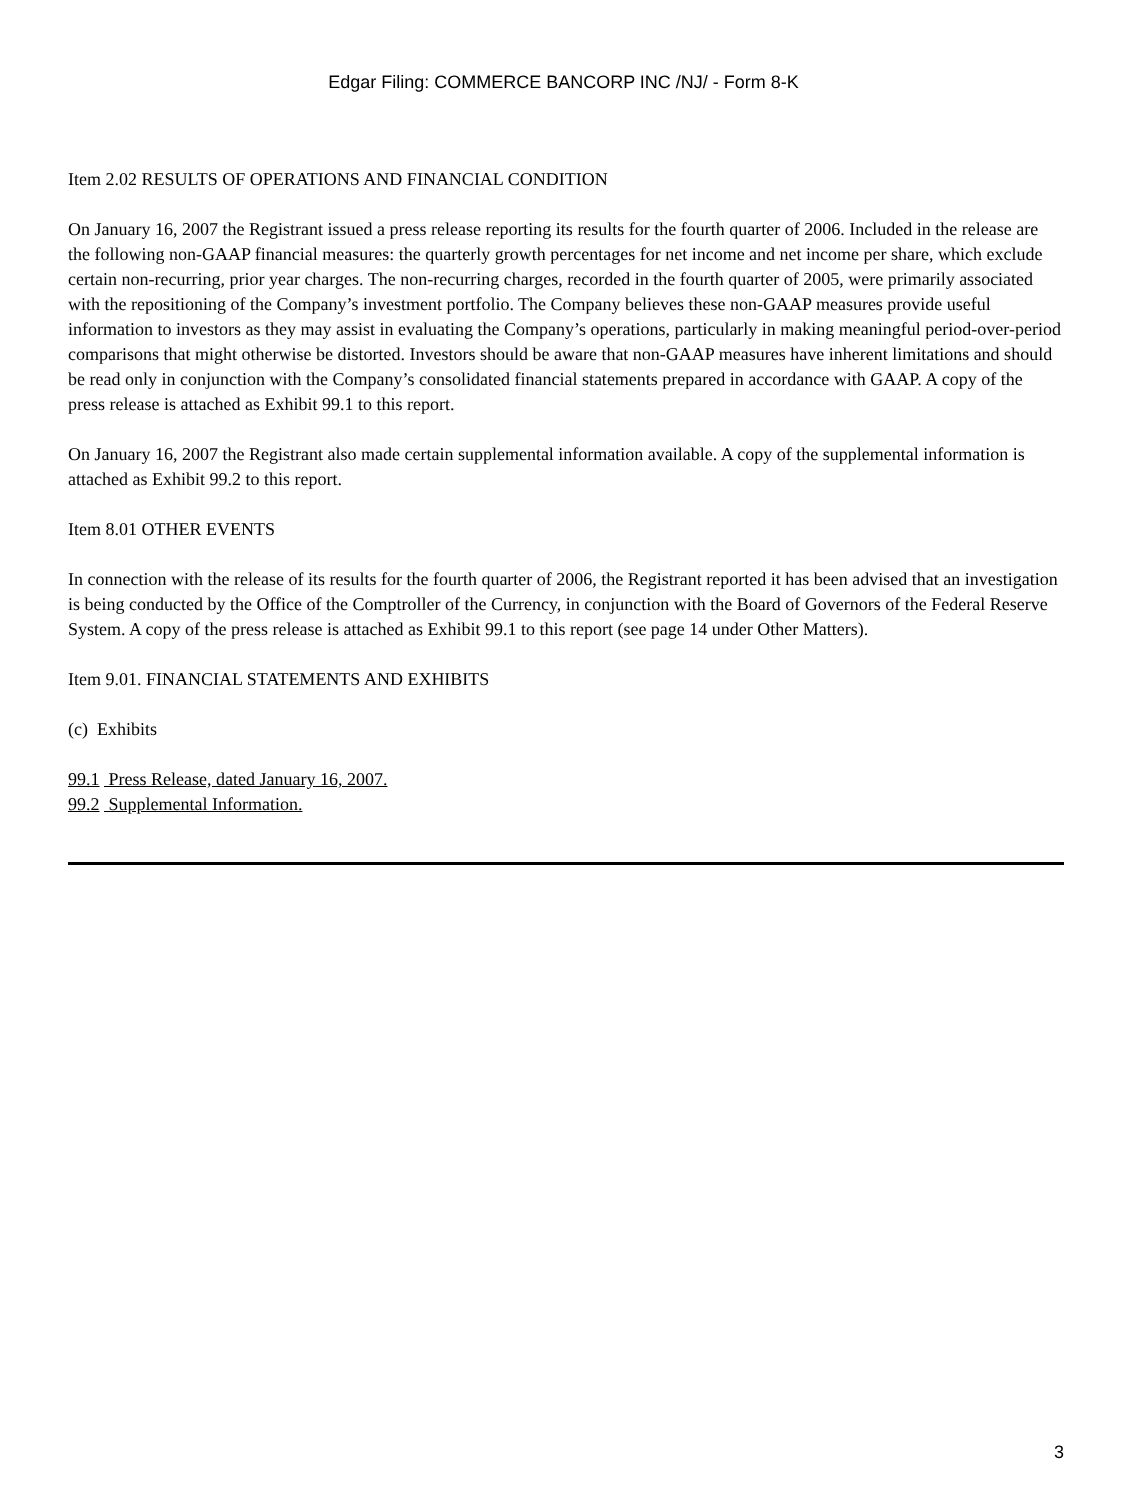Edgar Filing: COMMERCE BANCORP INC /NJ/ - Form 8-K
Item 2.02 RESULTS OF OPERATIONS AND FINANCIAL CONDITION
On January 16, 2007 the Registrant issued a press release reporting its results for the fourth quarter of 2006. Included in the release are the following non-GAAP financial measures: the quarterly growth percentages for net income and net income per share, which exclude certain non-recurring, prior year charges. The non-recurring charges, recorded in the fourth quarter of 2005, were primarily associated with the repositioning of the Company’s investment portfolio. The Company believes these non-GAAP measures provide useful information to investors as they may assist in evaluating the Company’s operations, particularly in making meaningful period-over-period comparisons that might otherwise be distorted. Investors should be aware that non-GAAP measures have inherent limitations and should be read only in conjunction with the Company’s consolidated financial statements prepared in accordance with GAAP. A copy of the press release is attached as Exhibit 99.1 to this report.
On January 16, 2007 the Registrant also made certain supplemental information available. A copy of the supplemental information is attached as Exhibit 99.2 to this report.
Item 8.01 OTHER EVENTS
In connection with the release of its results for the fourth quarter of 2006, the Registrant reported it has been advised that an investigation is being conducted by the Office of the Comptroller of the Currency, in conjunction with the Board of Governors of the Federal Reserve System. A copy of the press release is attached as Exhibit 99.1 to this report (see page 14 under Other Matters).
Item 9.01. FINANCIAL STATEMENTS AND EXHIBITS
(c) Exhibits
99.1 Press Release, dated January 16, 2007.
99.2 Supplemental Information.
3